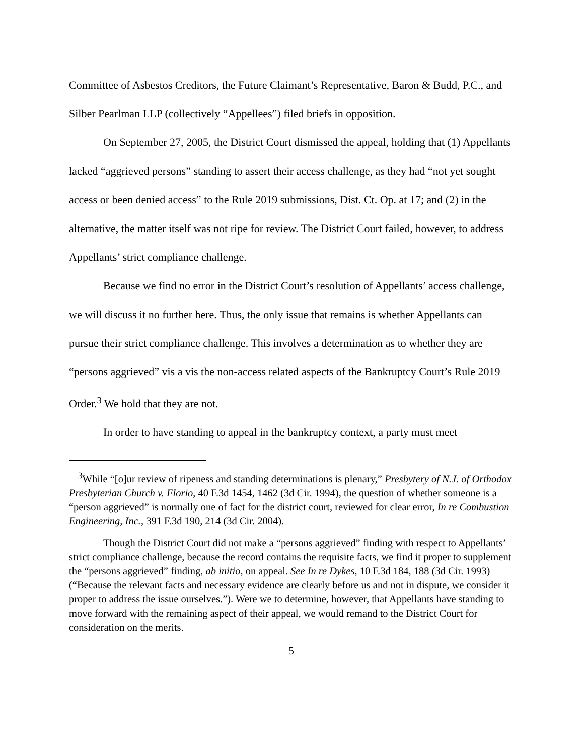Committee of Asbestos Creditors, the Future Claimant’s Representative, Baron & Budd, P.C., and Silber Pearlman LLP (collectively “Appellees”) filed briefs in opposition.
On September 27, 2005, the District Court dismissed the appeal, holding that (1) Appellants lacked “aggrieved persons” standing to assert their access challenge, as they had “not yet sought access or been denied access” to the Rule 2019 submissions, Dist. Ct. Op. at 17; and (2) in the alternative, the matter itself was not ripe for review. The District Court failed, however, to address Appellants’ strict compliance challenge.
Because we find no error in the District Court’s resolution of Appellants’ access challenge, we will discuss it no further here. Thus, the only issue that remains is whether Appellants can pursue their strict compliance challenge. This involves a determination as to whether they are “persons aggrieved” vis a vis the non-access related aspects of the Bankruptcy Court’s Rule 2019 Order.<sup>3</sup> We hold that they are not.
In order to have standing to appeal in the bankruptcy context, a party must meet
<sup>3</sup> While “[o]ur review of ripeness and standing determinations is plenary,” Presbytery of N.J. of Orthodox Presbyterian Church v. Florio, 40 F.3d 1454, 1462 (3d Cir. 1994), the question of whether someone is a “person aggrieved” is normally one of fact for the district court, reviewed for clear error, In re Combustion Engineering, Inc., 391 F.3d 190, 214 (3d Cir. 2004).
Though the District Court did not make a “persons aggrieved” finding with respect to Appellants’ strict compliance challenge, because the record contains the requisite facts, we find it proper to supplement the “persons aggrieved” finding, ab initio, on appeal. See In re Dykes, 10 F.3d 184, 188 (3d Cir. 1993) (“Because the relevant facts and necessary evidence are clearly before us and not in dispute, we consider it proper to address the issue ourselves.”). Were we to determine, however, that Appellants have standing to move forward with the remaining aspect of their appeal, we would remand to the District Court for consideration on the merits.
5